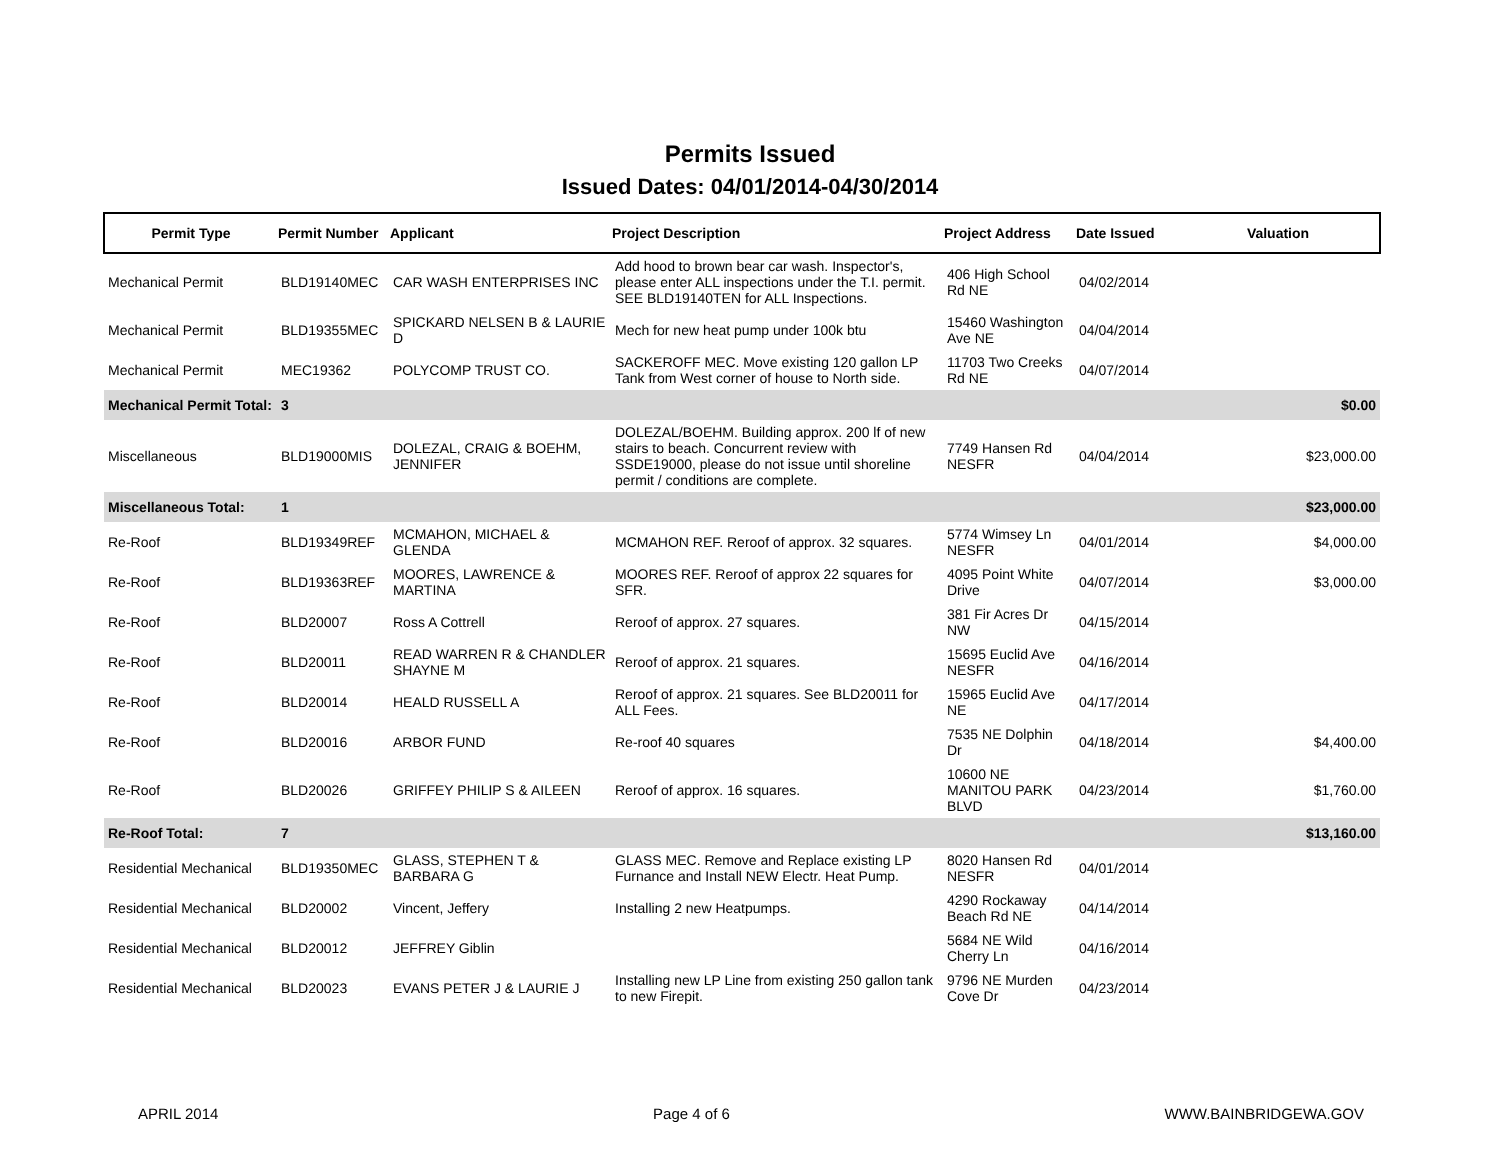Permits Issued
Issued Dates: 04/01/2014-04/30/2014
| Permit Type | Permit Number | Applicant | Project Description | Project Address | Date Issued | Valuation |
| --- | --- | --- | --- | --- | --- | --- |
| Mechanical Permit | BLD19140MEC | CAR WASH ENTERPRISES INC | Add hood to brown bear car wash. Inspector's, please enter ALL inspections under the T.I. permit. SEE BLD19140TEN for ALL Inspections. | 406 High School Rd NE | 04/02/2014 | |
| Mechanical Permit | BLD19355MEC | SPICKARD NELSEN B & LAURIE D | Mech for new heat pump under 100k btu | 15460 Washington Ave NE | 04/04/2014 | |
| Mechanical Permit | MEC19362 | POLYCOMP TRUST CO. | SACKEROFF MEC. Move existing 120 gallon LP Tank from West corner of house to North side. | 11703 Two Creeks Rd NE | 04/07/2014 | |
| Mechanical Permit Total: | 3 | | | | | $0.00 |
| Miscellaneous | BLD19000MIS | DOLEZAL, CRAIG & BOEHM, JENNIFER | DOLEZAL/BOEHM. Building approx. 200 lf of new stairs to beach. Concurrent review with SSDE19000, please do not issue until shoreline permit / conditions are complete. | 7749 Hansen Rd NESFR | 04/04/2014 | $23,000.00 |
| Miscellaneous Total: | 1 | | | | | $23,000.00 |
| Re-Roof | BLD19349REF | MCMAHON, MICHAEL & GLENDA | MCMAHON REF. Reroof of approx. 32 squares. | 5774 Wimsey Ln NESFR | 04/01/2014 | $4,000.00 |
| Re-Roof | BLD19363REF | MOORES, LAWRENCE & MARTINA | MOORES REF. Reroof of approx 22 squares for SFR. | 4095 Point White Drive | 04/07/2014 | $3,000.00 |
| Re-Roof | BLD20007 | Ross A Cottrell | Reroof of approx. 27 squares. | 381 Fir Acres Dr NW | 04/15/2014 | |
| Re-Roof | BLD20011 | READ WARREN R & CHANDLER SHAYNE M | Reroof of approx. 21 squares. | 15695 Euclid Ave NESFR | 04/16/2014 | |
| Re-Roof | BLD20014 | HEALD RUSSELL A | Reroof of approx. 21 squares. See BLD20011 for ALL Fees. | 15965 Euclid Ave NE | 04/17/2014 | |
| Re-Roof | BLD20016 | ARBOR FUND | Re-roof 40 squares | 7535 NE Dolphin Dr | 04/18/2014 | $4,400.00 |
| Re-Roof | BLD20026 | GRIFFEY PHILIP S & AILEEN | Reroof of approx. 16 squares. | 10600 NE MANITOU PARK BLVD | 04/23/2014 | $1,760.00 |
| Re-Roof Total: | 7 | | | | | $13,160.00 |
| Residential Mechanical | BLD19350MEC | GLASS, STEPHEN T & BARBARA G | GLASS MEC. Remove and Replace existing LP Furnance and Install NEW Electr. Heat Pump. | 8020 Hansen Rd NESFR | 04/01/2014 | |
| Residential Mechanical | BLD20002 | Vincent, Jeffery | Installing 2 new Heatpumps. | 4290 Rockaway Beach Rd NE | 04/14/2014 | |
| Residential Mechanical | BLD20012 | JEFFREY Giblin | | 5684 NE Wild Cherry Ln | 04/16/2014 | |
| Residential Mechanical | BLD20023 | EVANS PETER J & LAURIE J | Installing new LP Line from existing 250 gallon tank to new Firepit. | 9796 NE Murden Cove Dr | 04/23/2014 | |
APRIL 2014 Page 4 of 6 WWW.BAINBRIDGEWA.GOV